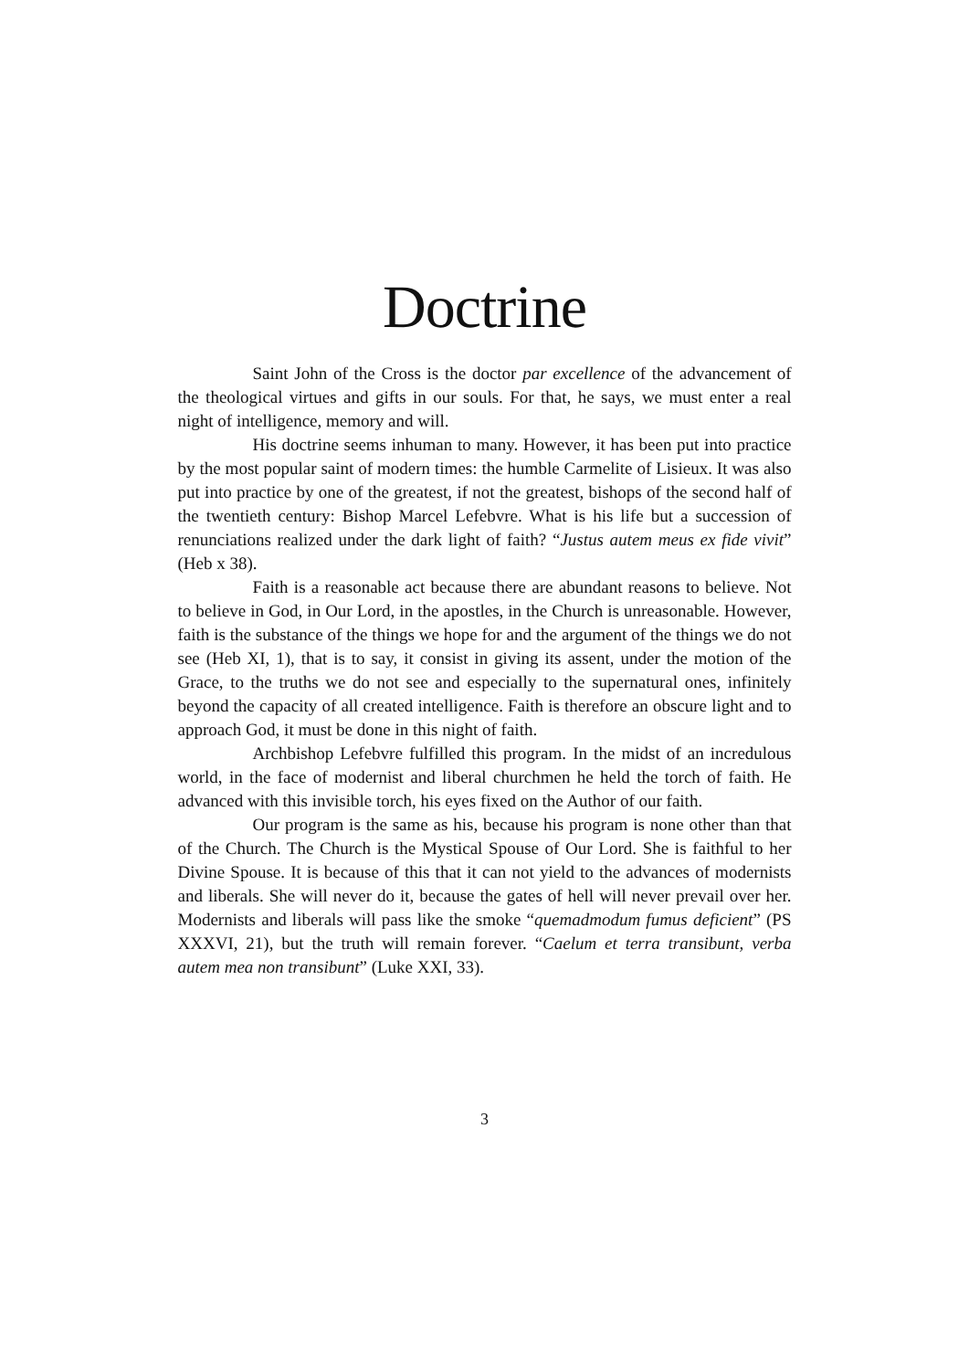Doctrine
Saint John of the Cross is the doctor par excellence of the advancement of the theological virtues and gifts in our souls. For that, he says, we must enter a real night of intelligence, memory and will.
His doctrine seems inhuman to many. However, it has been put into practice by the most popular saint of modern times: the humble Carmelite of Lisieux. It was also put into practice by one of the greatest, if not the greatest, bishops of the second half of the twentieth century: Bishop Marcel Lefebvre. What is his life but a succession of renunciations realized under the dark light of faith? “Justus autem meus ex fide vivit” (Heb x 38).
Faith is a reasonable act because there are abundant reasons to believe. Not to believe in God, in Our Lord, in the apostles, in the Church is unreasonable. However, faith is the substance of the things we hope for and the argument of the things we do not see (Heb XI, 1), that is to say, it consist in giving its assent, under the motion of the Grace, to the truths we do not see and especially to the supernatural ones, infinitely beyond the capacity of all created intelligence. Faith is therefore an obscure light and to approach God, it must be done in this night of faith.
Archbishop Lefebvre fulfilled this program. In the midst of an incredulous world, in the face of modernist and liberal churchmen he held the torch of faith. He advanced with this invisible torch, his eyes fixed on the Author of our faith.
Our program is the same as his, because his program is none other than that of the Church. The Church is the Mystical Spouse of Our Lord. She is faithful to her Divine Spouse. It is because of this that it can not yield to the advances of modernists and liberals. She will never do it, because the gates of hell will never prevail over her. Modernists and liberals will pass like the smoke “quemadmodum fumus deficient” (PS XXXVI, 21), but the truth will remain forever. “Caelum et terra transibunt, verba autem mea non transibunt” (Luke XXI, 33).
3